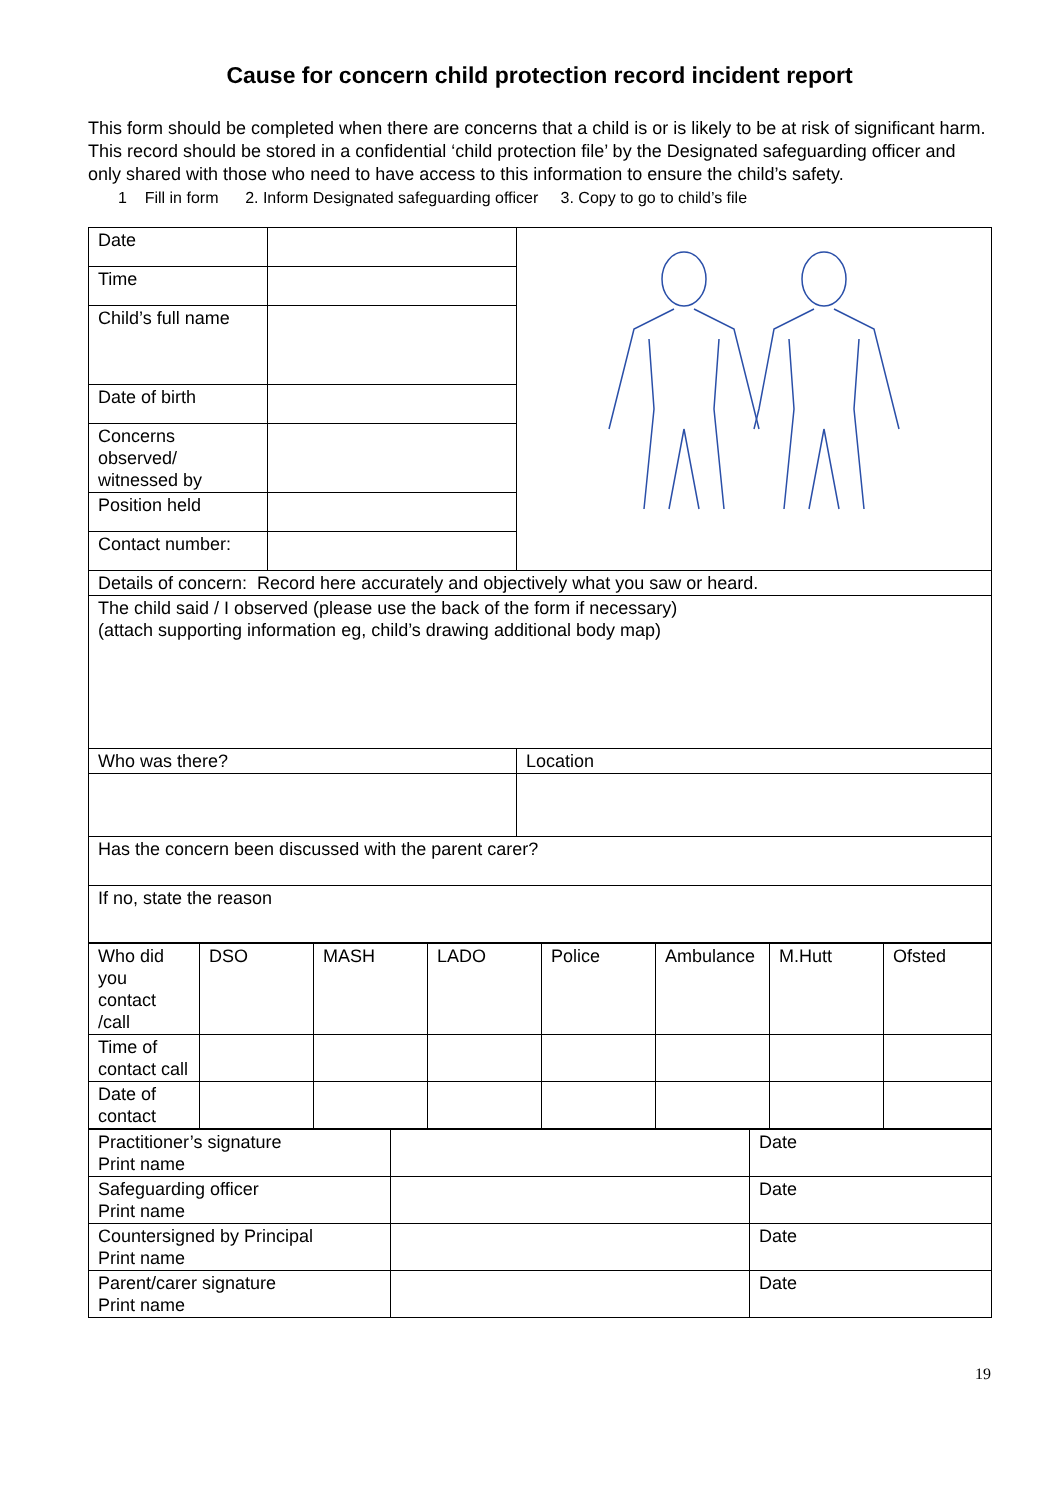Cause for concern child protection record incident report
This form should be completed when there are concerns that a child is or is likely to be at risk of significant harm. This record should be stored in a confidential ‘child protection file’ by the Designated safeguarding officer and only shared with those who need to have access to this information to ensure the child’s safety.
1 Fill in form 2. Inform Designated safeguarding officer 3. Copy to go to child’s file
| Date | | |
| Time | | |
| Child’s full name | | |
| Date of birth | | |
| Concerns observed/ witnessed by | | |
| Position held | | |
| Contact number: | | |
| Details of concern: Record here accurately and objectively what you saw or heard. | | |
| The child said / I observed (please use the back of the form if necessary) (attach supporting information eg, child’s drawing additional body map) | | |
| Who was there? | | Location |
| Has the concern been discussed with the parent carer? | | |
| If no, state the reason | | |
| Who did you contact /call | DSO | MASH | LADO | Police | Ambulance | M.Hutt | Ofsted |
| Time of contact call | | | | | | | |
| Date of contact | | | | | | | |
| Practitioner’s signature Print name | | Date |
| Safeguarding officer Print name | | Date |
| Countersigned by Principal Print name | | Date |
| Parent/carer signature Print name | | Date |
19